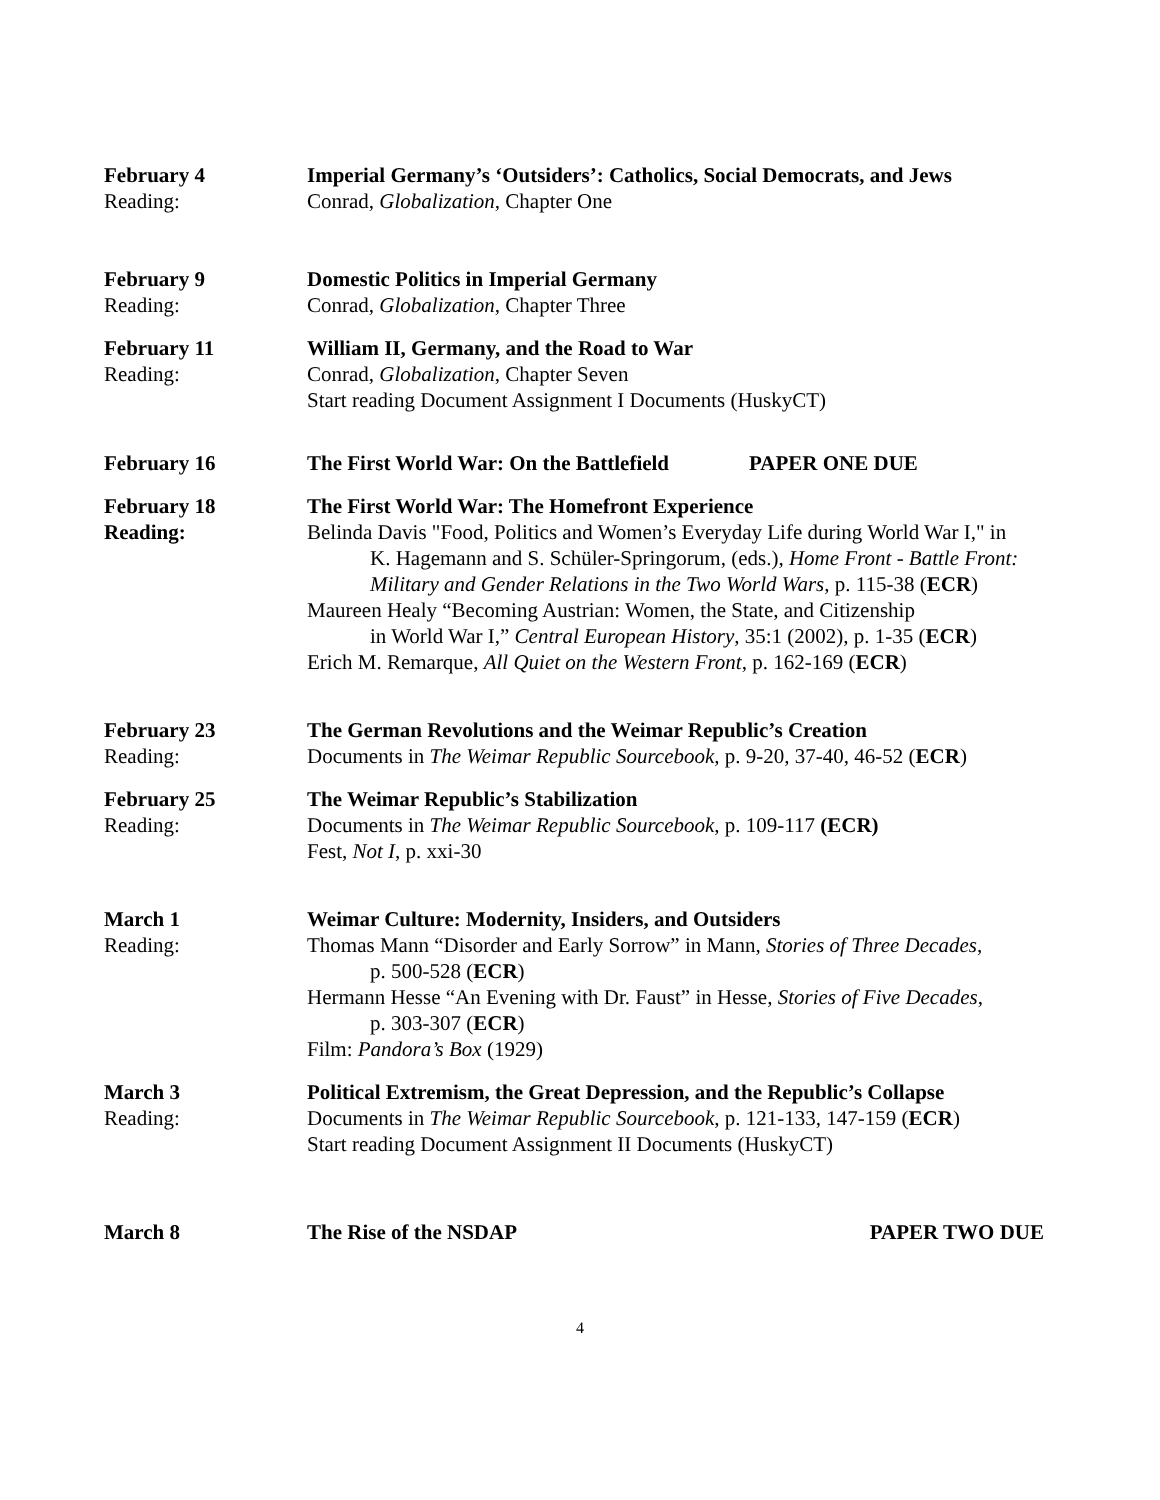February 4
Reading:
Imperial Germany’s ‘Outsiders’: Catholics, Social Democrats, and Jews
Conrad, Globalization, Chapter One
February 9
Reading:
Domestic Politics in Imperial Germany
Conrad, Globalization, Chapter Three
February 11
Reading:
William II, Germany, and the Road to War
Conrad, Globalization, Chapter Seven
Start reading Document Assignment I Documents (HuskyCT)
February 16 The First World War: On the Battlefield PAPER ONE DUE
February 18
Reading:
The First World War: The Homefront Experience
Belinda Davis "Food, Politics and Women’s Everyday Life during World War I," in
K. Hagemann and S. Schüler-Springorum, (eds.), Home Front - Battle Front: Military and Gender Relations in the Two World Wars, p. 115-38 (ECR)
Maureen Healy “Becoming Austrian: Women, the State, and Citizenship
in World War I,” Central European History, 35:1 (2002), p. 1-35 (ECR)
Erich M. Remarque, All Quiet on the Western Front, p. 162-169 (ECR)
February 23
Reading:
The German Revolutions and the Weimar Republic’s Creation
Documents in The Weimar Republic Sourcebook, p. 9-20, 37-40, 46-52 (ECR)
February 25
Reading:
The Weimar Republic’s Stabilization
Documents in The Weimar Republic Sourcebook, p. 109-117 (ECR)
Fest, Not I, p. xxi-30
March 1
Reading:
Weimar Culture: Modernity, Insiders, and Outsiders
Thomas Mann “Disorder and Early Sorrow” in Mann, Stories of Three Decades,
p. 500-528 (ECR)
Hermann Hesse “An Evening with Dr. Faust” in Hesse, Stories of Five Decades,
p. 303-307 (ECR)
Film: Pandora’s Box (1929)
March 3
Reading:
Political Extremism, the Great Depression, and the Republic’s Collapse
Documents in The Weimar Republic Sourcebook, p. 121-133, 147-159 (ECR)
Start reading Document Assignment II Documents (HuskyCT)
March 8 The Rise of the NSDAP PAPER TWO DUE
4